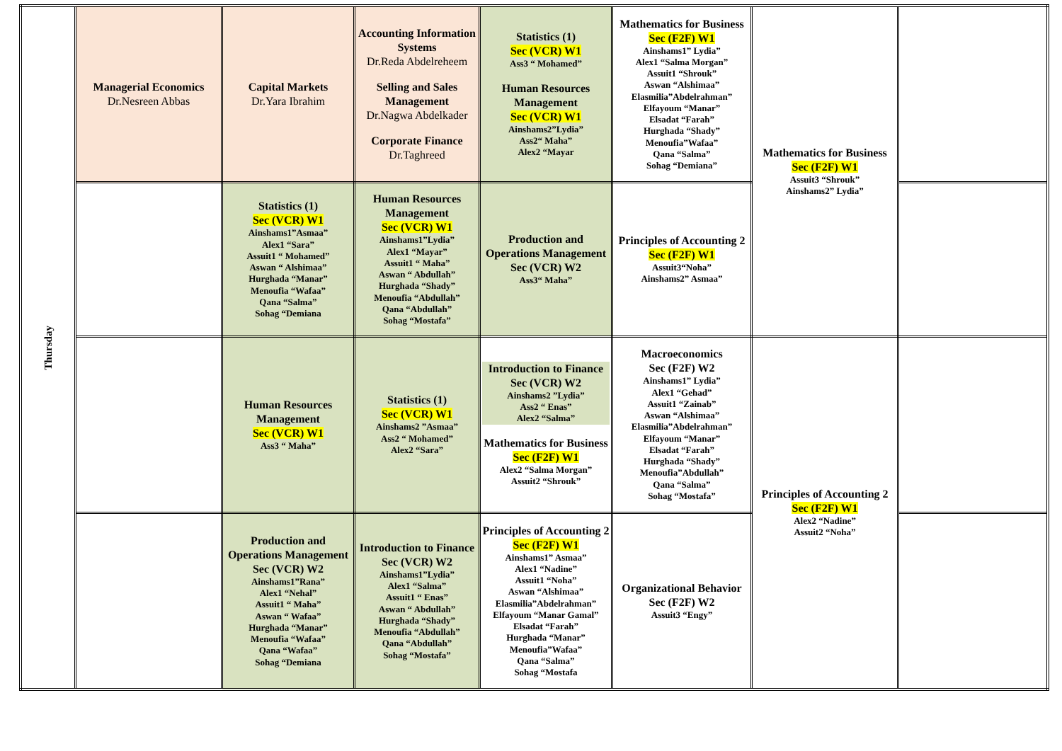| Thursday | Managerial Economics Dr.Nesreen Abbas | Capital Markets Dr.Yara Ibrahim | Accounting Information Systems Dr.Reda Abdelreheem Selling and Sales Management Dr.Nagwa Abdelkader Corporate Finance Dr.Taghreed | Statistics (1) Sec (VCR) W1 Ass3 “ Mohamed” Human Resources Management Sec (VCR) W1 Ainshams2”Lydia” Ass2“ Maha” Alex2 “Mayar | Mathematics for Business Sec (F2F) W1 Ainshams1” Lydia” Alex1 “Salma Morgan” Assuit1 “Shrouk” Aswan “Alshimaa” Elasmilia”Abdelrahman” Elfayoum “Manar” Elsadat “Farah” Hurghada “Shady” Menoufia”Wafaa” Qana “Salma” Sohag “Demiana” | Mathematics for Business Sec (F2F) W1 Assuit3 “Shrouk” Ainshams2” Lydia” | |
| | | Statistics (1) Sec (VCR) W1 Ainshams1”Asmaa” Alex1 “Sara” Assuit1 “ Mohamed” Aswan “ Alshimaa” Hurghada “Manar” Menoufia “Wafaa” Qana “Salma” Sohag “Demiana | Human Resources Management Sec (VCR) W1 Ainshams1”Lydia” Alex1 “Mayar” Assuit1 “ Maha” Aswan “ Abdullah” Hurghada “Shady” Menoufia “Abdullah” Qana “Abdullah” Sohag “Mostafa” | Production and Operations Management Sec (VCR) W2 Ass3“ Maha” | Principles of Accounting 2 Sec (F2F) W1 Assuit3“Noha” Ainshams2” Asmaa” | | |
| | | Human Resources Management Sec (VCR) W1 Ass3 “ Maha” | Statistics (1) Sec (VCR) W1 Ainshams2 ”Asmaa” Ass2 “ Mohamed” Alex2 “Sara” | Introduction to Finance Sec (VCR) W2 Ainshams2 ”Lydia” Ass2 “ Enas” Alex2 “Salma” Mathematics for Business Sec (F2F) W1 Alex2 “Salma Morgan” Assuit2 “Shrouk” | Macroeconomics Sec (F2F) W2 Ainshams1” Lydia” Alex1 “Gehad” Assuit1 “Zainab” Aswan “Alshimaa” Elasmilia”Abdelrahman” Elfayoum “Manar” Elsadat “Farah” Hurghada “Shady” Menoufia”Abdullah” Qana “Salma” Sohag “Mostafa” | Principles of Accounting 2 Sec (F2F) W1 Alex2 “Nadine” Assuit2 “Noha” | |
| | | Production and Operations Management Sec (VCR) W2 Ainshams1”Rana” Alex1 “Nehal” Assuit1 “ Maha” Aswan “ Wafaa” Hurghada “Manar” Menoufia “Wafaa” Qana “Wafaa” Sohag “Demiana | Introduction to Finance Sec (VCR) W2 Ainshams1”Lydia” Alex1 “Salma” Assuit1 “ Enas” Aswan “ Abdullah” Hurghada “Shady” Menoufia “Abdullah” Qana “Abdullah” Sohag “Mostafa” | Principles of Accounting 2 Sec (F2F) W1 Ainshams1” Asmaa” Alex1 “Nadine” Assuit1 “Noha” Aswan “Alshimaa” Elasmilia”Abdelrahman” Elfayoum “Manar Gamal” Elsadat “Farah” Hurghada “Manar” Menoufia”Wafaa” Qana “Salma” Sohag “Mostafa | Organizational Behavior Sec (F2F) W2 Assuit3 “Engy” | | |